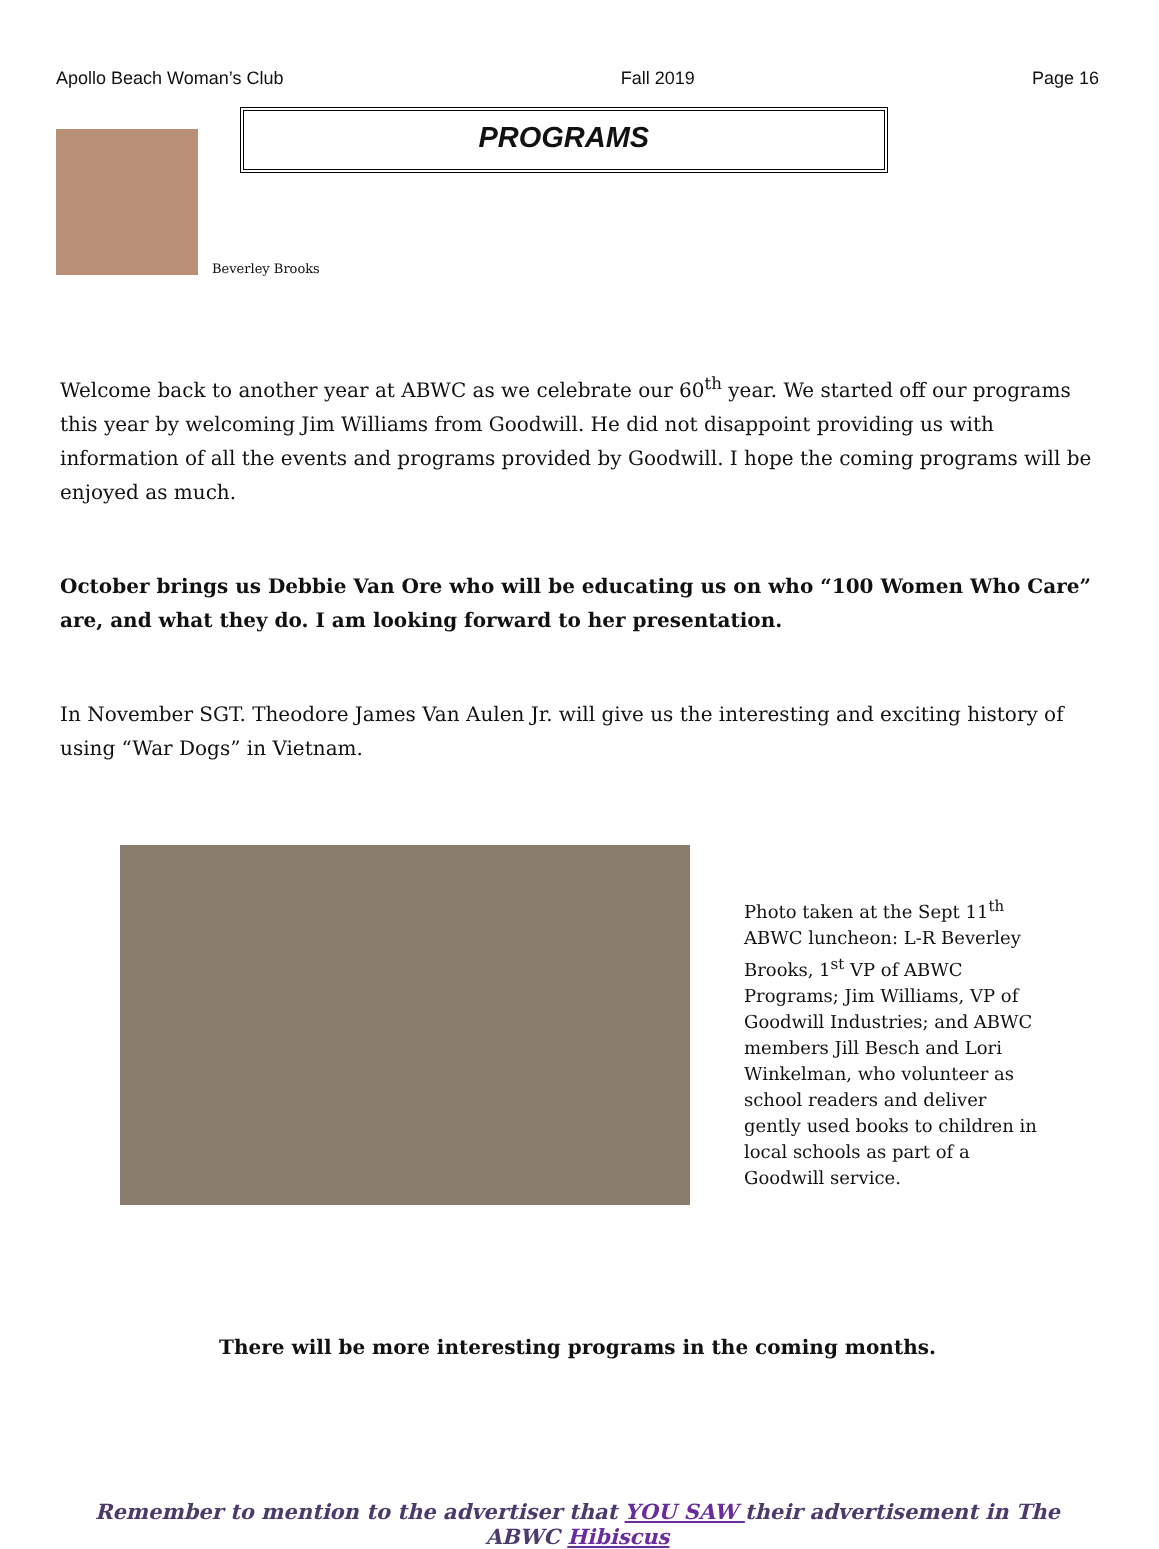Apollo Beach Woman’s Club Fall 2019 Page 16
Beverley Brooks
PROGRAMS
Welcome back to another year at ABWC as we celebrate our 60<sup>th</sup> year. We started off our programs this year by welcoming Jim Williams from Goodwill. He did not disappoint providing us with information of all the events and programs provided by Goodwill. I hope the coming programs will be enjoyed as much.
October brings us Debbie Van Ore who will be educating us on who “100 Women Who Care” are, and what they do. I am looking forward to her presentation.
In November SGT. Theodore James Van Aulen Jr. will give us the interesting and exciting history of using “War Dogs” in Vietnam.
Photo taken at the Sept 11<sup>th</sup> ABWC luncheon: L-R Beverley Brooks, 1<sup>st</sup> VP of ABWC Programs; Jim Williams, VP of Goodwill Industries; and ABWC members Jill Besch and Lori Winkelman, who volunteer as school readers and deliver gently used books to children in local schools as part of a Goodwill service.
There will be more interesting programs in the coming months.
Remember to mention to the advertiser that YOU SAW their advertisement in The ABWC Hibiscus